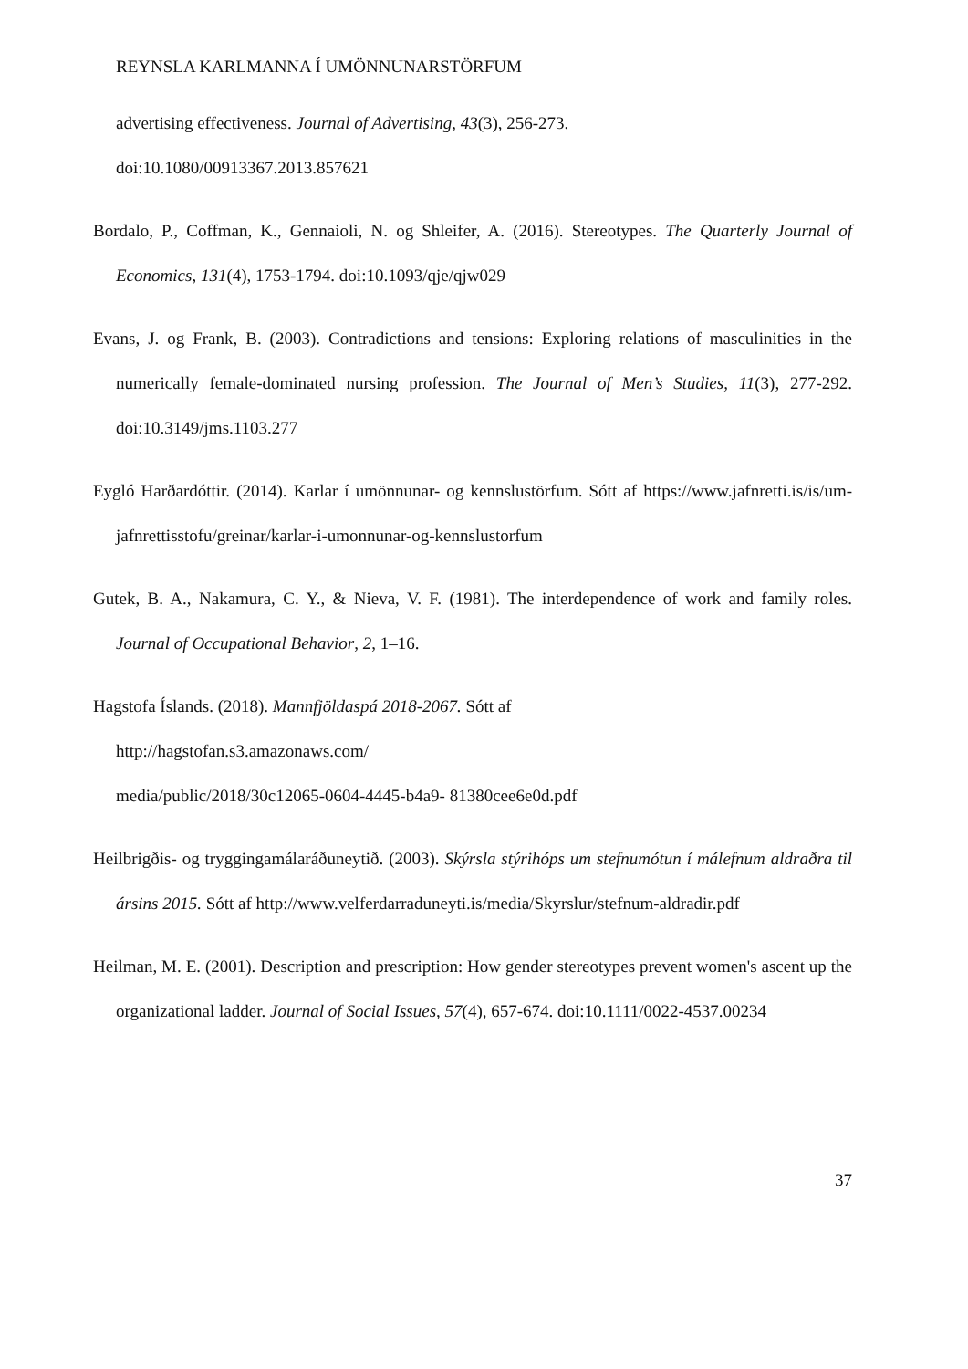REYNSLA KARLMANNA Í UMÖNNUNARSTÖRFUM
advertising effectiveness. Journal of Advertising, 43(3), 256-273.
doi:10.1080/00913367.2013.857621
Bordalo, P., Coffman, K., Gennaioli, N. og Shleifer, A. (2016). Stereotypes. The Quarterly Journal of Economics, 131(4), 1753-1794. doi:10.1093/qje/qjw029
Evans, J. og Frank, B. (2003). Contradictions and tensions: Exploring relations of masculinities in the numerically female-dominated nursing profession. The Journal of Men’s Studies, 11(3), 277-292. doi:10.3149/jms.1103.277
Eygló Harðardóttir. (2014). Karlar í umönnunar- og kennslustörfum. Sótt af https://www.jafnretti.is/is/um-jafnrettisstofu/greinar/karlar-i-umonnunar-og-kennslustorfum
Gutek, B. A., Nakamura, C. Y., & Nieva, V. F. (1981). The interdependence of work and family roles. Journal of Occupational Behavior, 2, 1–16.
Hagstofa Íslands. (2018). Mannfjöldaspá 2018-2067. Sótt af
http://hagstofan.s3.amazonaws.com/
media/public/2018/30c12065-0604-4445-b4a9- 81380cee6e0d.pdf
Heilbrigðis- og tryggingamálaráðuneytið. (2003). Skýrsla stýrihóps um stefnumótun í málefnum aldraðra til ársins 2015. Sótt af http://www.velferdarraduneyti.is/media/Skyrslur/stefnum-aldradir.pdf
Heilman, M. E. (2001). Description and prescription: How gender stereotypes prevent women's ascent up the organizational ladder. Journal of Social Issues, 57(4), 657-674. doi:10.1111/0022-4537.00234
37